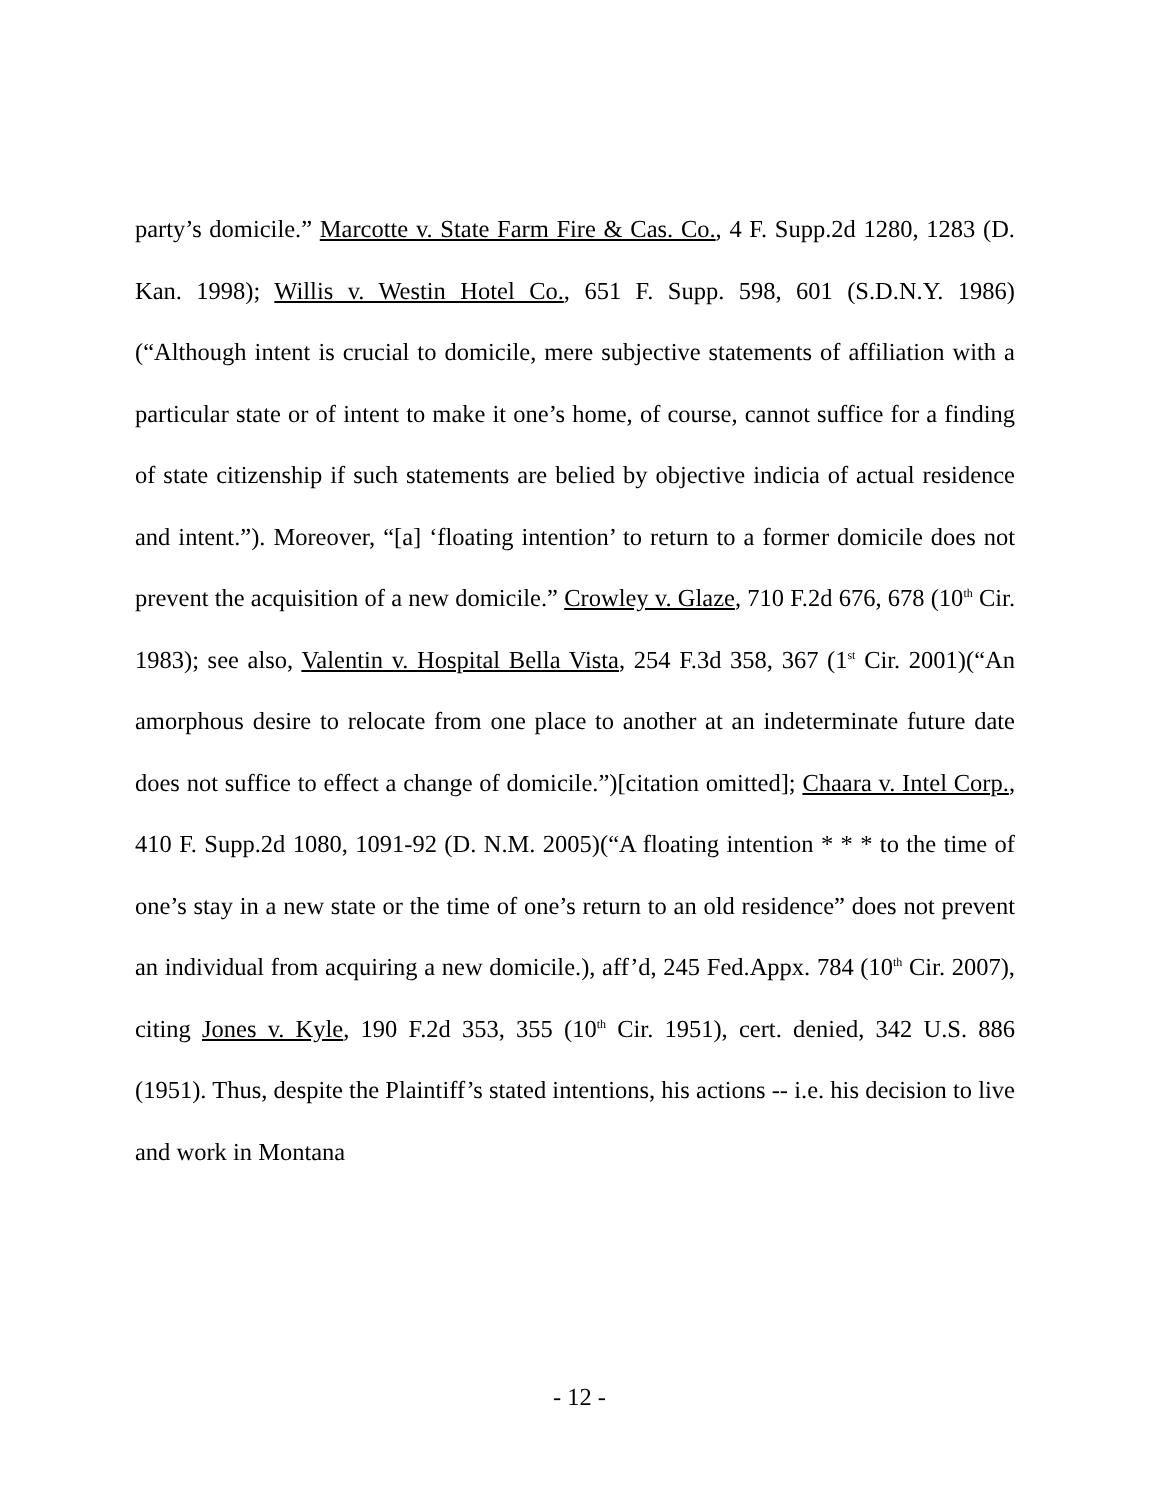party’s domicile.” Marcotte v. State Farm Fire & Cas. Co., 4 F. Supp.2d 1280, 1283 (D. Kan. 1998); Willis v. Westin Hotel Co., 651 F. Supp. 598, 601 (S.D.N.Y. 1986) (“Although intent is crucial to domicile, mere subjective statements of affiliation with a particular state or of intent to make it one’s home, of course, cannot suffice for a finding of state citizenship if such statements are belied by objective indicia of actual residence and intent.”). Moreover, “[a] ‘floating intention’ to return to a former domicile does not prevent the acquisition of a new domicile.” Crowley v. Glaze, 710 F.2d 676, 678 (10<sup>th</sup> Cir. 1983); see also, Valentin v. Hospital Bella Vista, 254 F.3d 358, 367 (1<sup>st</sup> Cir. 2001)(“An amorphous desire to relocate from one place to another at an indeterminate future date does not suffice to effect a change of domicile.”)[citation omitted]; Chaara v. Intel Corp., 410 F. Supp.2d 1080, 1091-92 (D. N.M. 2005)(“A floating intention * * * to the time of one’s stay in a new state or the time of one’s return to an old residence” does not prevent an individual from acquiring a new domicile.), aff’d, 245 Fed.Appx. 784 (10<sup>th</sup> Cir. 2007), citing Jones v. Kyle, 190 F.2d 353, 355 (10<sup>th</sup> Cir. 1951), cert. denied, 342 U.S. 886 (1951). Thus, despite the Plaintiff’s stated intentions, his actions -- i.e. his decision to live and work in Montana
- 12 -